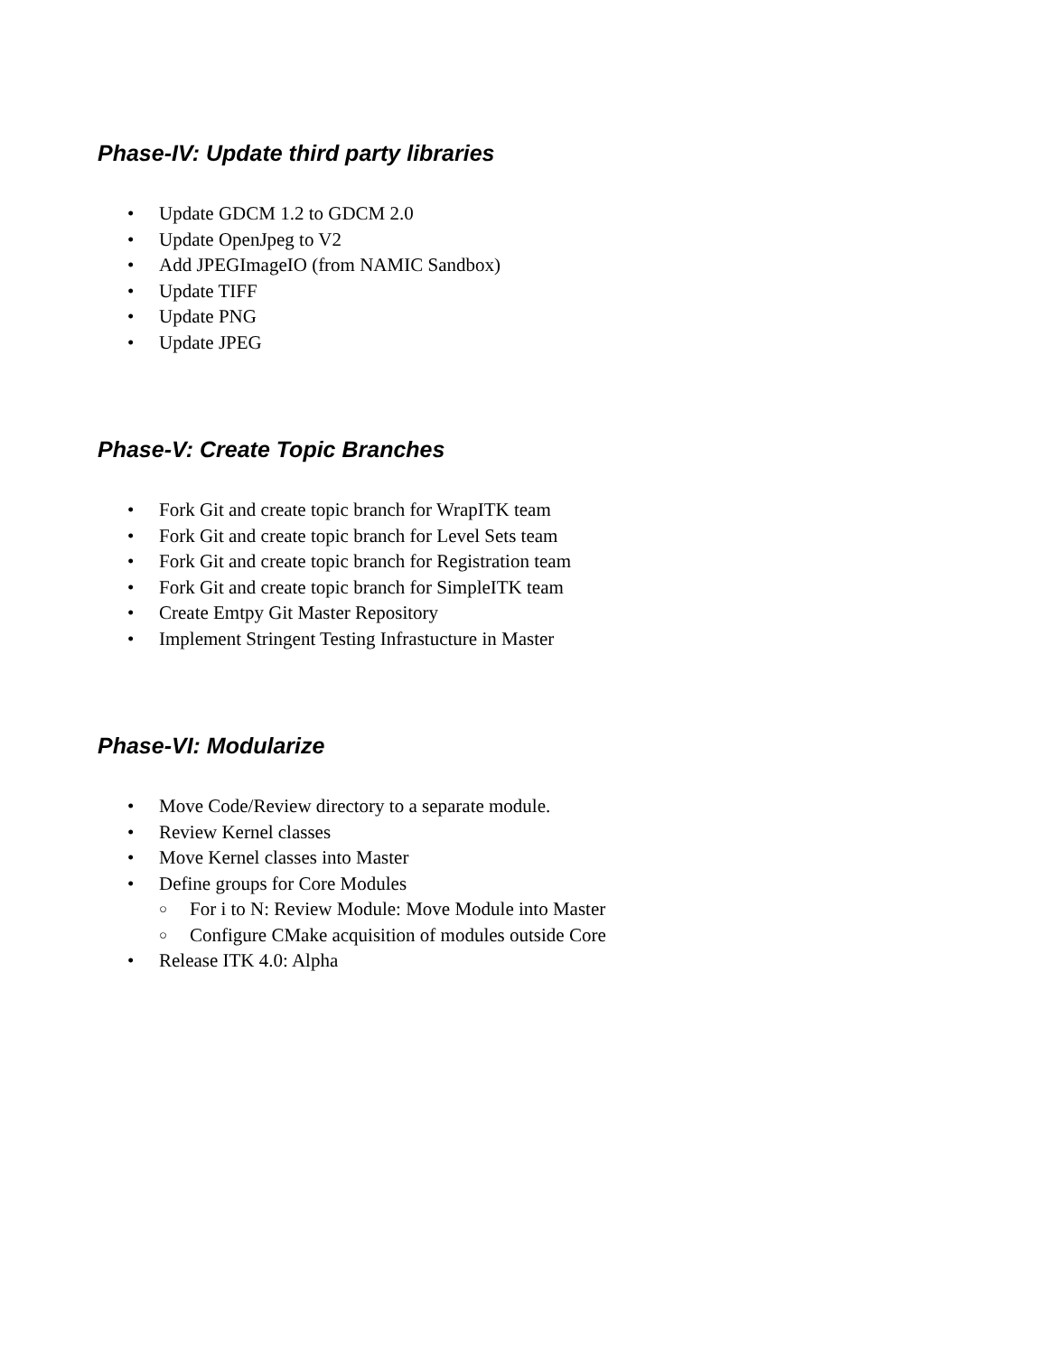Phase-IV: Update third party libraries
• Update GDCM 1.2 to GDCM 2.0
• Update OpenJpeg to V2
• Add JPEGImageIO (from NAMIC Sandbox)
• Update TIFF
• Update PNG
• Update JPEG
Phase-V: Create Topic Branches
• Fork Git and create topic branch for WrapITK team
• Fork Git and create topic branch for Level Sets team
• Fork Git and create topic branch for Registration team
• Fork Git and create topic branch for SimpleITK team
• Create Emtpy Git Master Repository
• Implement Stringent Testing Infrastucture in Master
Phase-VI: Modularize
• Move Code/Review directory to a separate module.
• Review Kernel classes
• Move Kernel classes into Master
• Define groups for Core Modules
○ For i to N: Review Module: Move Module into Master
○ Configure CMake acquisition of modules outside Core
• Release ITK 4.0: Alpha